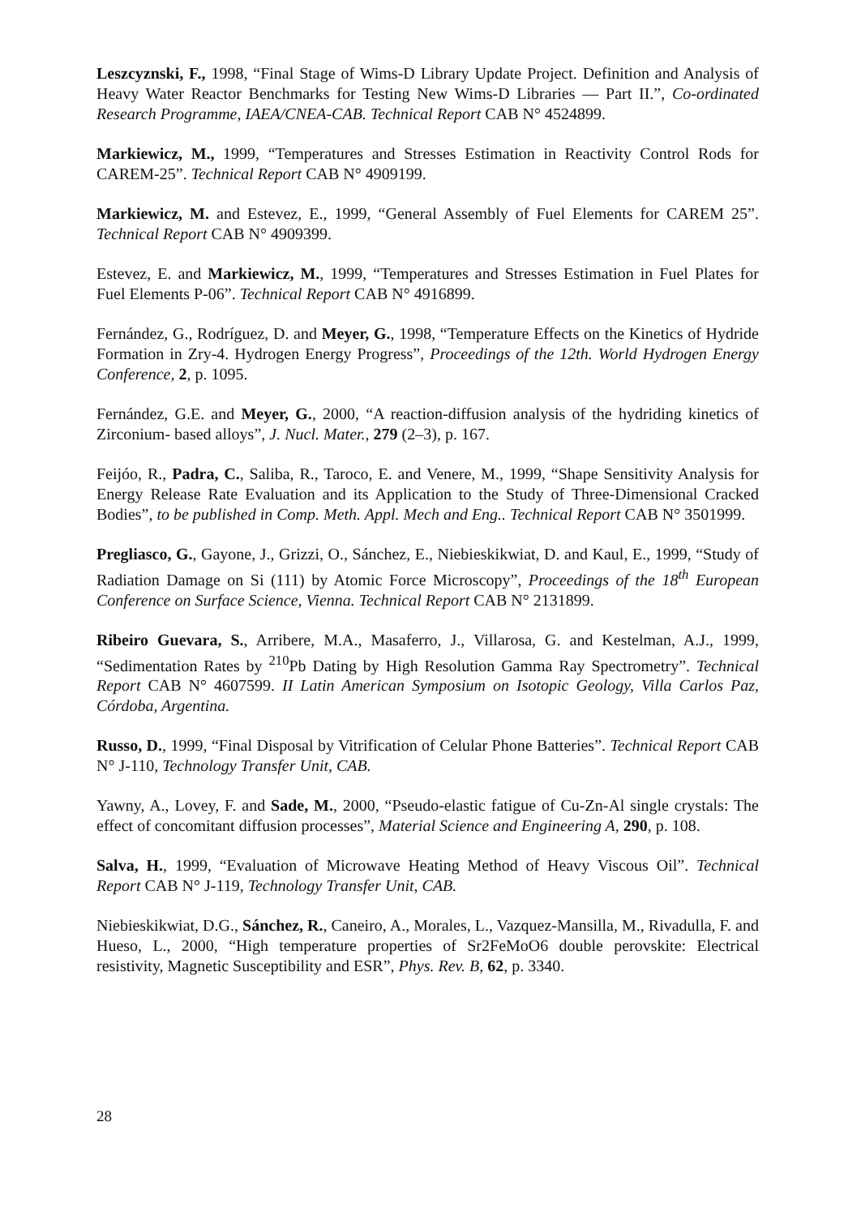Leszcyznski, F., 1998, “Final Stage of Wims-D Library Update Project. Definition and Analysis of Heavy Water Reactor Benchmarks for Testing New Wims-D Libraries — Part II.”, Co-ordinated Research Programme, IAEA/CNEA-CAB. Technical Report CAB N° 4524899.
Markiewicz, M., 1999, “Temperatures and Stresses Estimation in Reactivity Control Rods for CAREM-25”. Technical Report CAB N° 4909199.
Markiewicz, M. and Estevez, E., 1999, “General Assembly of Fuel Elements for CAREM 25”. Technical Report CAB N° 4909399.
Estevez, E. and Markiewicz, M., 1999, “Temperatures and Stresses Estimation in Fuel Plates for Fuel Elements P-06”. Technical Report CAB N° 4916899.
Fernández, G., Rodríguez, D. and Meyer, G., 1998, “Temperature Effects on the Kinetics of Hydride Formation in Zry-4. Hydrogen Energy Progress”, Proceedings of the 12th. World Hydrogen Energy Conference, 2, p. 1095.
Fernández, G.E. and Meyer, G., 2000, “A reaction-diffusion analysis of the hydriding kinetics of Zirconium- based alloys”, J. Nucl. Mater., 279 (2–3), p. 167.
Feijóo, R., Padra, C., Saliba, R., Taroco, E. and Venere, M., 1999, “Shape Sensitivity Analysis for Energy Release Rate Evaluation and its Application to the Study of Three-Dimensional Cracked Bodies”, to be published in Comp. Meth. Appl. Mech and Eng.. Technical Report CAB N° 3501999.
Pregliasco, G., Gayone, J., Grizzi, O., Sánchez, E., Niebieskikwiat, D. and Kaul, E., 1999, “Study of Radiation Damage on Si (111) by Atomic Force Microscopy”, Proceedings of the 18<sup>th</sup> European Conference on Surface Science, Vienna. Technical Report CAB N° 2131899.
Ribeiro Guevara, S., Arribere, M.A., Masaferro, J., Villarosa, G. and Kestelman, A.J., 1999, “Sedimentation Rates by <sup>210</sup>Pb Dating by High Resolution Gamma Ray Spectrometry”. Technical Report CAB N° 4607599. II Latin American Symposium on Isotopic Geology, Villa Carlos Paz, Córdoba, Argentina.
Russo, D., 1999, “Final Disposal by Vitrification of Celular Phone Batteries”. Technical Report CAB N° J-110, Technology Transfer Unit, CAB.
Yawny, A., Lovey, F. and Sade, M., 2000, “Pseudo-elastic fatigue of Cu-Zn-Al single crystals: The effect of concomitant diffusion processes”, Material Science and Engineering A, 290, p. 108.
Salva, H., 1999, “Evaluation of Microwave Heating Method of Heavy Viscous Oil”. Technical Report CAB N° J-119, Technology Transfer Unit, CAB.
Niebieskikwiat, D.G., Sánchez, R., Caneiro, A., Morales, L., Vazquez-Mansilla, M., Rivadulla, F. and Hueso, L., 2000, “High temperature properties of Sr2FeMoO6 double perovskite: Electrical resistivity, Magnetic Susceptibility and ESR”, Phys. Rev. B, 62, p. 3340.
28